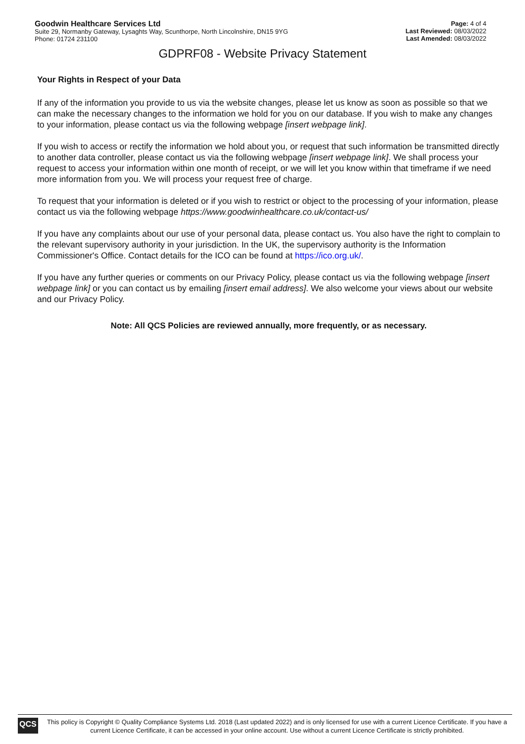Goodwin Healthcare Services Ltd
Suite 29, Normanby Gateway, Lysaghts Way, Scunthorpe, North Lincolnshire, DN15 9YG
Phone: 01724 231100
Page: 4 of 4
Last Reviewed: 08/03/2022
Last Amended: 08/03/2022
GDPRF08 - Website Privacy Statement
Your Rights in Respect of your Data
If any of the information you provide to us via the website changes, please let us know as soon as possible so that we can make the necessary changes to the information we hold for you on our database. If you wish to make any changes to your information, please contact us via the following webpage [insert webpage link].
If you wish to access or rectify the information we hold about you, or request that such information be transmitted directly to another data controller, please contact us via the following webpage [insert webpage link]. We shall process your request to access your information within one month of receipt, or we will let you know within that timeframe if we need more information from you. We will process your request free of charge.
To request that your information is deleted or if you wish to restrict or object to the processing of your information, please contact us via the following webpage https://www.goodwinhealthcare.co.uk/contact-us/
If you have any complaints about our use of your personal data, please contact us. You also have the right to complain to the relevant supervisory authority in your jurisdiction. In the UK, the supervisory authority is the Information Commissioner's Office. Contact details for the ICO can be found at https://ico.org.uk/.
If you have any further queries or comments on our Privacy Policy, please contact us via the following webpage [insert webpage link] or you can contact us by emailing [insert email address]. We also welcome your views about our website and our Privacy Policy.
Note: All QCS Policies are reviewed annually, more frequently, or as necessary.
QCS
This policy is Copyright © Quality Compliance Systems Ltd. 2018 (Last updated 2022) and is only licensed for use with a current Licence Certificate. If you have a current Licence Certificate, it can be accessed in your online account. Use without a current Licence Certificate is strictly prohibited.